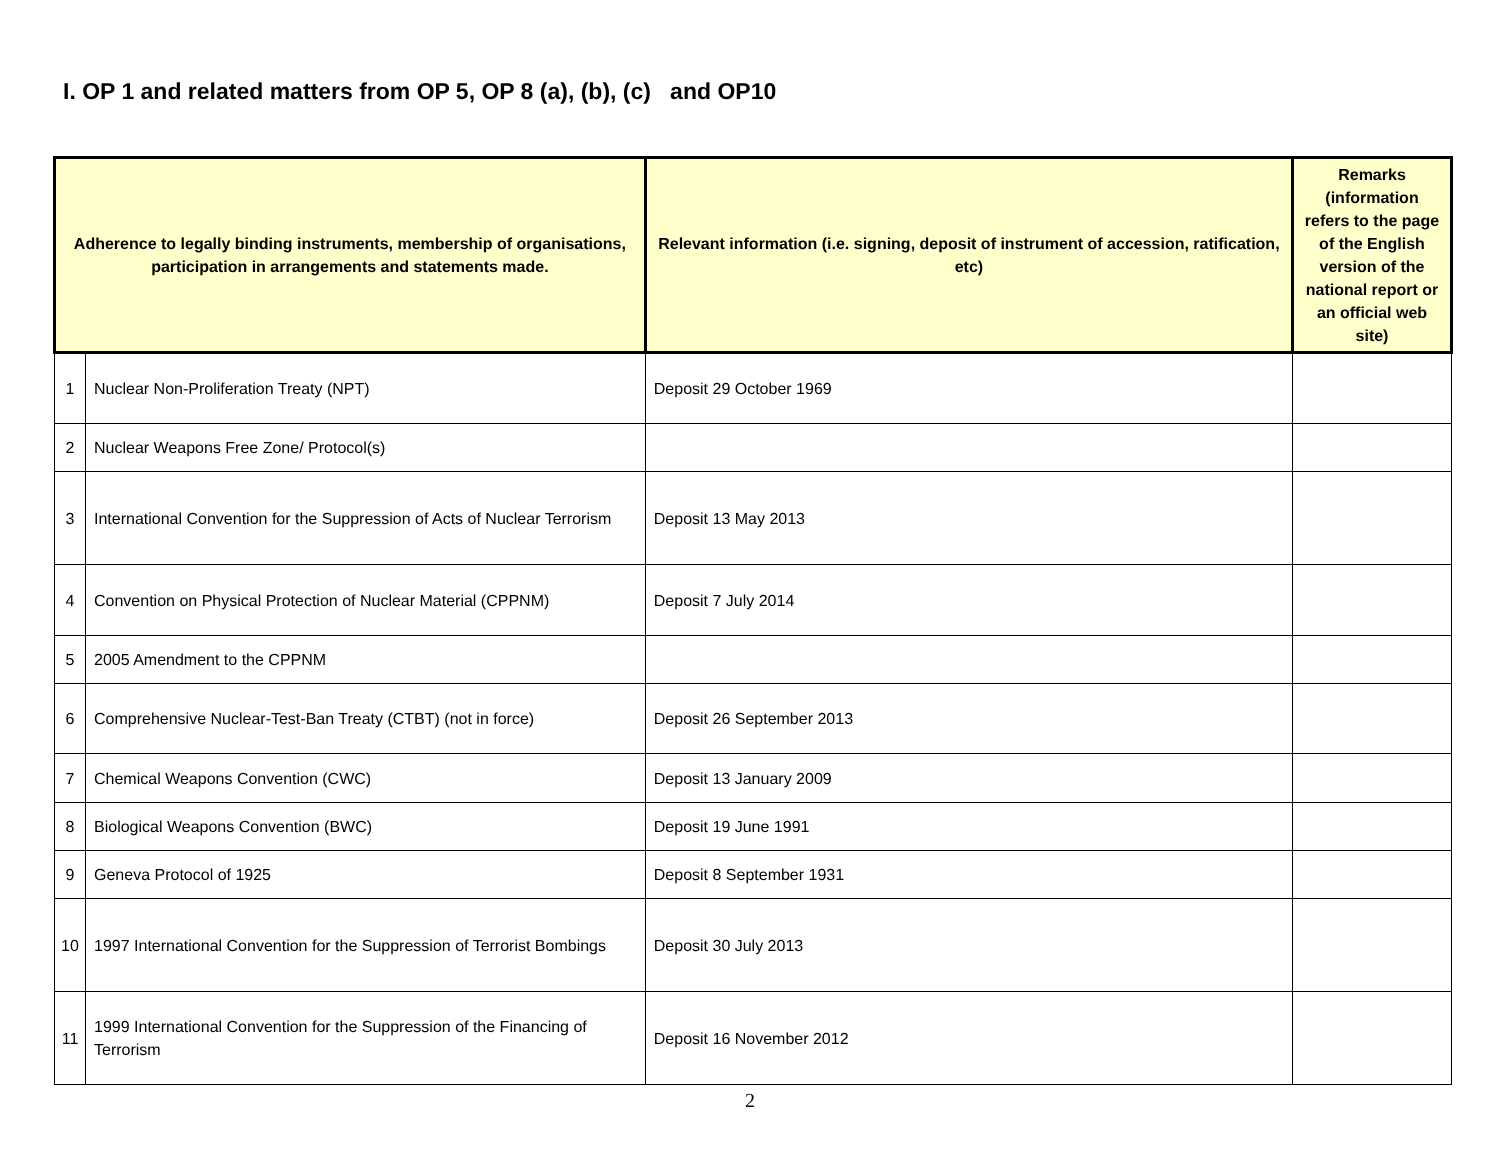I. OP 1 and related matters from OP 5, OP 8 (a), (b), (c) and OP10
| Adherence to legally binding instruments, membership of organisations, participation in arrangements and statements made. | | Relevant information (i.e. signing, deposit of instrument of accession, ratification, etc) | Remarks (information refers to the page of the English version of the national report or an official web site) |
| --- | --- | --- | --- |
| 1 | Nuclear Non-Proliferation Treaty (NPT) | Deposit 29 October 1969 | |
| 2 | Nuclear Weapons Free Zone/ Protocol(s) | | |
| 3 | International Convention for the Suppression of Acts of Nuclear Terrorism | Deposit 13 May 2013 | |
| 4 | Convention on Physical Protection of Nuclear Material (CPPNM) | Deposit 7 July 2014 | |
| 5 | 2005 Amendment to the CPPNM | | |
| 6 | Comprehensive Nuclear-Test-Ban Treaty (CTBT) (not in force) | Deposit 26 September 2013 | |
| 7 | Chemical Weapons Convention (CWC) | Deposit 13 January 2009 | |
| 8 | Biological Weapons Convention (BWC) | Deposit 19 June 1991 | |
| 9 | Geneva Protocol of 1925 | Deposit 8 September 1931 | |
| 10 | 1997 International Convention for the Suppression of Terrorist Bombings | Deposit 30 July 2013 | |
| 11 | 1999 International Convention for the Suppression of the Financing of Terrorism | Deposit 16 November 2012 | |
2